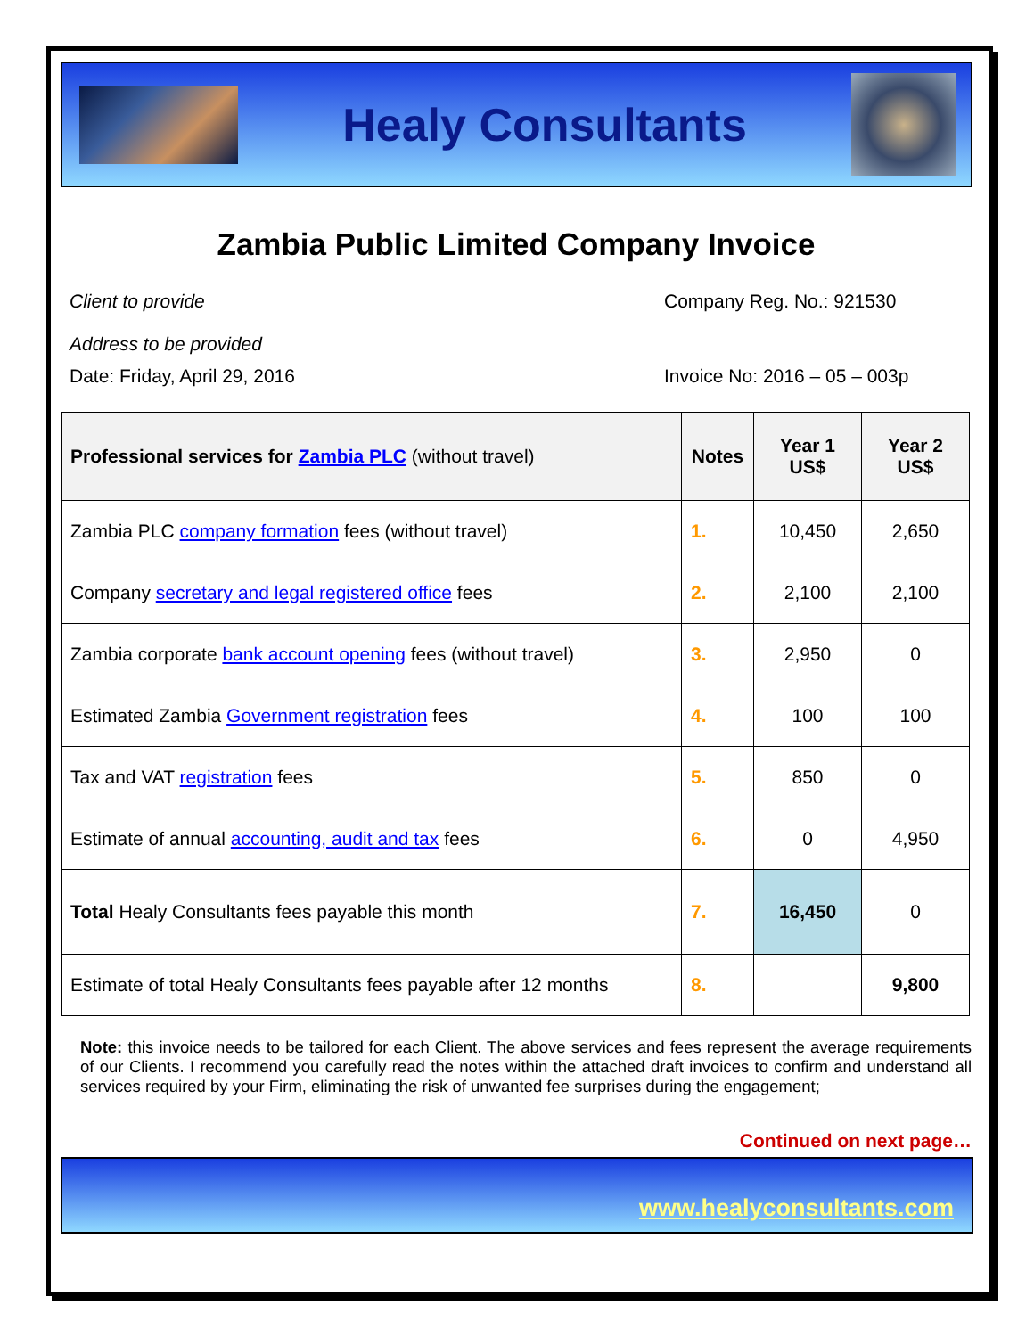Healy Consultants
Zambia Public Limited Company Invoice
Client to provide
Address to be provided
Company Reg. No.: 921530
Date: Friday, April 29, 2016 Invoice No: 2016 – 05 – 003p
| Professional services for Zambia PLC (without travel) | Notes | Year 1 US$ | Year 2 US$ |
| --- | --- | --- | --- |
| Zambia PLC company formation fees (without travel) | 1. | 10,450 | 2,650 |
| Company secretary and legal registered office fees | 2. | 2,100 | 2,100 |
| Zambia corporate bank account opening fees (without travel) | 3. | 2,950 | 0 |
| Estimated Zambia Government registration fees | 4. | 100 | 100 |
| Tax and VAT registration fees | 5. | 850 | 0 |
| Estimate of annual accounting, audit and tax fees | 6. | 0 | 4,950 |
| Total Healy Consultants fees payable this month | 7. | 16,450 | 0 |
| Estimate of total Healy Consultants fees payable after 12 months | 8. | | 9,800 |
Note: this invoice needs to be tailored for each Client. The above services and fees represent the average requirements of our Clients. I recommend you carefully read the notes within the attached draft invoices to confirm and understand all services required by your Firm, eliminating the risk of unwanted fee surprises during the engagement;
Continued on next page…
www.healyconsultants.com